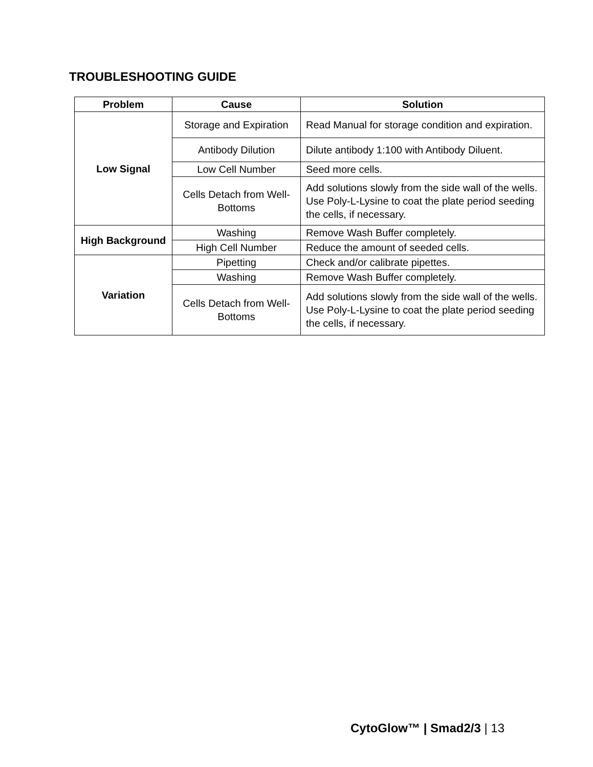TROUBLESHOOTING GUIDE
| Problem | Cause | Solution |
| --- | --- | --- |
| Low Signal | Storage and Expiration | Read Manual for storage condition and expiration. |
| | Antibody Dilution | Dilute antibody 1:100 with Antibody Diluent. |
| | Low Cell Number | Seed more cells. |
| | Cells Detach from Well-Bottoms | Add solutions slowly from the side wall of the wells. Use Poly-L-Lysine to coat the plate period seeding the cells, if necessary. |
| High Background | Washing | Remove Wash Buffer completely. |
| | High Cell Number | Reduce the amount of seeded cells. |
| Variation | Pipetting | Check and/or calibrate pipettes. |
| | Washing | Remove Wash Buffer completely. |
| | Cells Detach from Well-Bottoms | Add solutions slowly from the side wall of the wells. Use Poly-L-Lysine to coat the plate period seeding the cells, if necessary. |
CytoGlow™ | Smad2/3 | 13